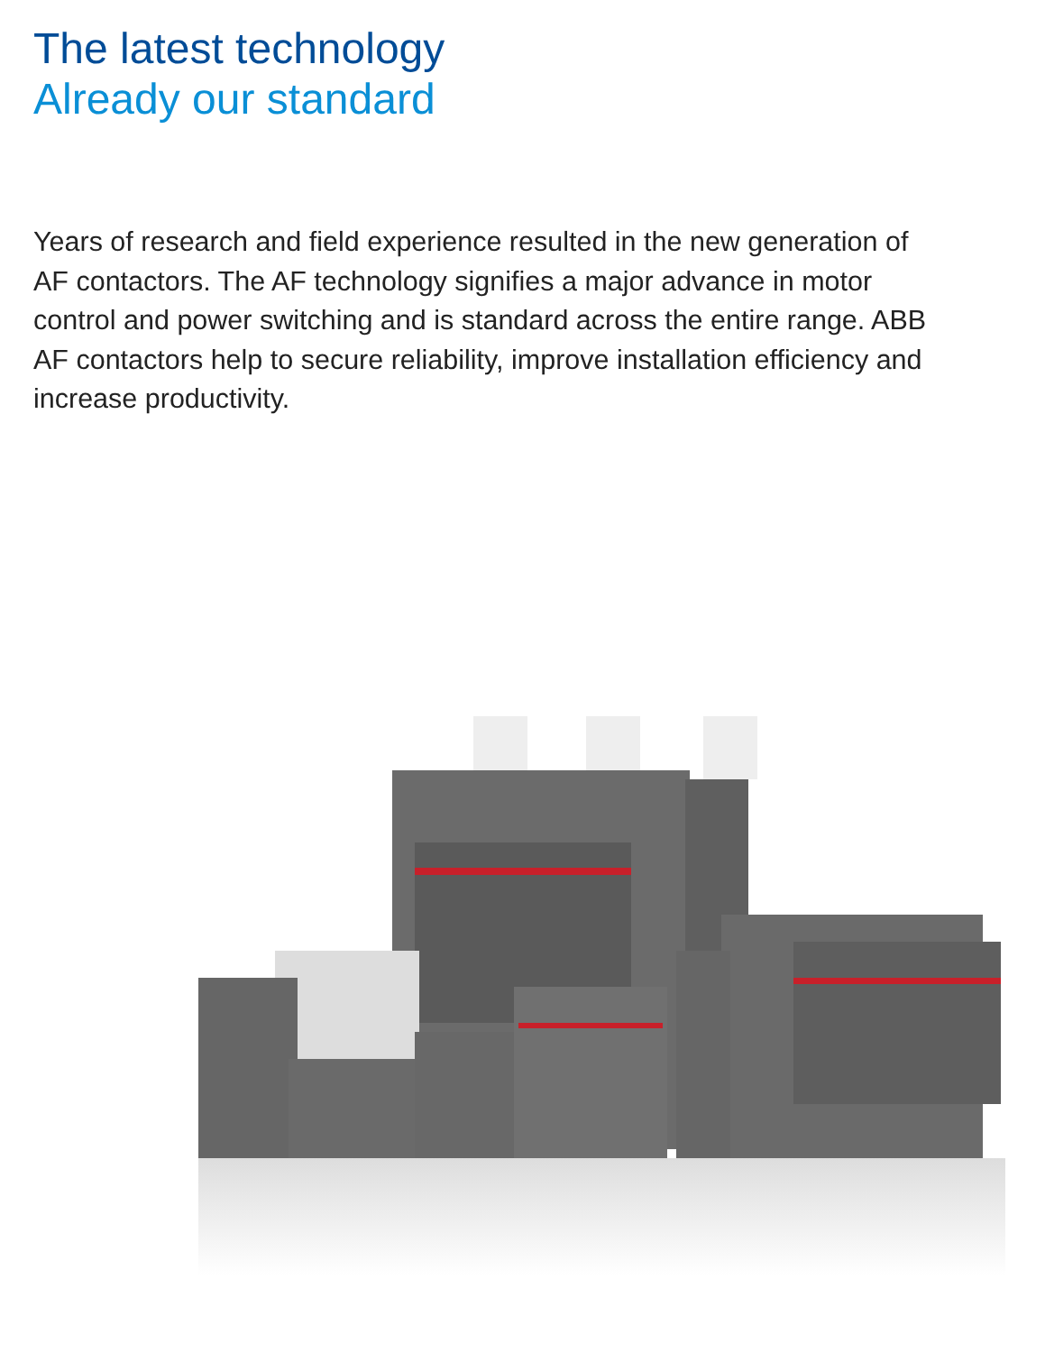The latest technology
Already our standard
Years of research and field experience resulted in the new generation of AF contactors. The AF technology signifies a major advance in motor control and power switching and is standard across the entire range. ABB AF contactors help to secure reliability, improve installation efficiency and increase productivity.